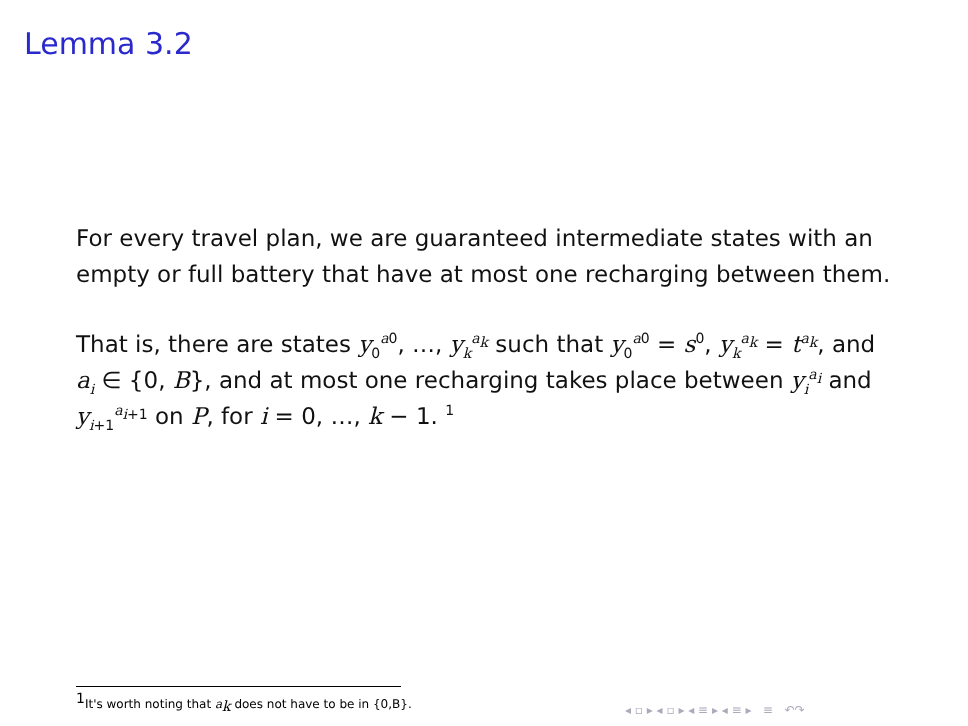Lemma 3.2
For every travel plan, we are guaranteed intermediate states with an empty or full battery that have at most one recharging between them.
That is, there are states y<sub>0</sub><sup>a0</sup>, …, y<sub>k</sub><sup>a<sub>k</sub></sup> such that y<sub>0</sub><sup>a0</sup> = s<sup>0</sup>, y<sub>k</sub><sup>a<sub>k</sub></sup> = t<sup>a<sub>k</sub></sup>, and a<sub>i</sub> ∈ {0, B}, and at most one recharging takes place between y<sub>i</sub><sup>a<sub>i</sub></sup> and y<sub>i+1</sub><sup>a<sub>i+1</sub></sup> on P, for i = 0, …, k − 1. <sup>1</sup>
<sup>1</sup> It's worth noting that a<sub>k</sub> does not have to be in {0,B}.
◂ ▫ ▸ ◂ ▫ ▸ ◂ ≡ ▸ ◂ ≡ ▸ ≡ ↶↷